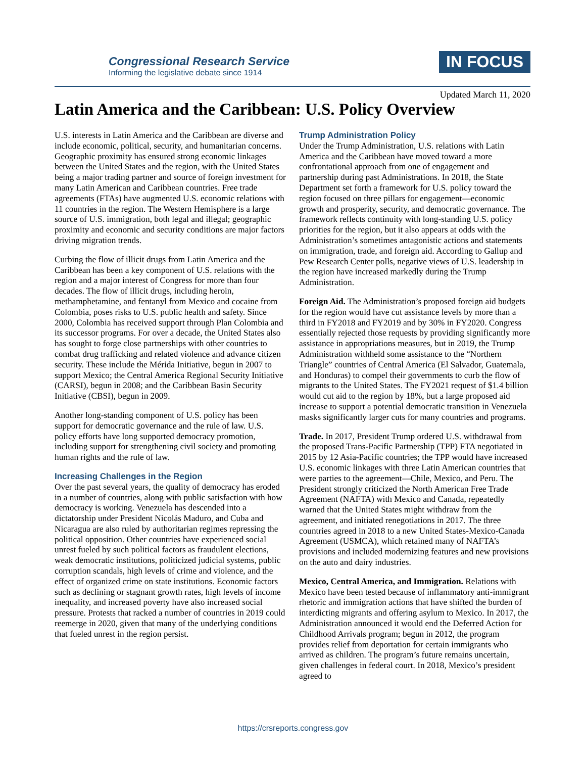Congressional Research Service
Informing the legislative debate since 1914
IN FOCUS
Updated March 11, 2020
Latin America and the Caribbean: U.S. Policy Overview
U.S. interests in Latin America and the Caribbean are diverse and include economic, political, security, and humanitarian concerns. Geographic proximity has ensured strong economic linkages between the United States and the region, with the United States being a major trading partner and source of foreign investment for many Latin American and Caribbean countries. Free trade agreements (FTAs) have augmented U.S. economic relations with 11 countries in the region. The Western Hemisphere is a large source of U.S. immigration, both legal and illegal; geographic proximity and economic and security conditions are major factors driving migration trends.
Curbing the flow of illicit drugs from Latin America and the Caribbean has been a key component of U.S. relations with the region and a major interest of Congress for more than four decades. The flow of illicit drugs, including heroin, methamphetamine, and fentanyl from Mexico and cocaine from Colombia, poses risks to U.S. public health and safety. Since 2000, Colombia has received support through Plan Colombia and its successor programs. For over a decade, the United States also has sought to forge close partnerships with other countries to combat drug trafficking and related violence and advance citizen security. These include the Mérida Initiative, begun in 2007 to support Mexico; the Central America Regional Security Initiative (CARSI), begun in 2008; and the Caribbean Basin Security Initiative (CBSI), begun in 2009.
Another long-standing component of U.S. policy has been support for democratic governance and the rule of law. U.S. policy efforts have long supported democracy promotion, including support for strengthening civil society and promoting human rights and the rule of law.
Increasing Challenges in the Region
Over the past several years, the quality of democracy has eroded in a number of countries, along with public satisfaction with how democracy is working. Venezuela has descended into a dictatorship under President Nicolás Maduro, and Cuba and Nicaragua are also ruled by authoritarian regimes repressing the political opposition. Other countries have experienced social unrest fueled by such political factors as fraudulent elections, weak democratic institutions, politicized judicial systems, public corruption scandals, high levels of crime and violence, and the effect of organized crime on state institutions. Economic factors such as declining or stagnant growth rates, high levels of income inequality, and increased poverty have also increased social pressure. Protests that racked a number of countries in 2019 could reemerge in 2020, given that many of the underlying conditions that fueled unrest in the region persist.
Trump Administration Policy
Under the Trump Administration, U.S. relations with Latin America and the Caribbean have moved toward a more confrontational approach from one of engagement and partnership during past Administrations. In 2018, the State Department set forth a framework for U.S. policy toward the region focused on three pillars for engagement—economic growth and prosperity, security, and democratic governance. The framework reflects continuity with long-standing U.S. policy priorities for the region, but it also appears at odds with the Administration’s sometimes antagonistic actions and statements on immigration, trade, and foreign aid. According to Gallup and Pew Research Center polls, negative views of U.S. leadership in the region have increased markedly during the Trump Administration.
Foreign Aid. The Administration’s proposed foreign aid budgets for the region would have cut assistance levels by more than a third in FY2018 and FY2019 and by 30% in FY2020. Congress essentially rejected those requests by providing significantly more assistance in appropriations measures, but in 2019, the Trump Administration withheld some assistance to the “Northern Triangle” countries of Central America (El Salvador, Guatemala, and Honduras) to compel their governments to curb the flow of migrants to the United States. The FY2021 request of $1.4 billion would cut aid to the region by 18%, but a large proposed aid increase to support a potential democratic transition in Venezuela masks significantly larger cuts for many countries and programs.
Trade. In 2017, President Trump ordered U.S. withdrawal from the proposed Trans-Pacific Partnership (TPP) FTA negotiated in 2015 by 12 Asia-Pacific countries; the TPP would have increased U.S. economic linkages with three Latin American countries that were parties to the agreement—Chile, Mexico, and Peru. The President strongly criticized the North American Free Trade Agreement (NAFTA) with Mexico and Canada, repeatedly warned that the United States might withdraw from the agreement, and initiated renegotiations in 2017. The three countries agreed in 2018 to a new United States-Mexico-Canada Agreement (USMCA), which retained many of NAFTA’s provisions and included modernizing features and new provisions on the auto and dairy industries.
Mexico, Central America, and Immigration. Relations with Mexico have been tested because of inflammatory anti-immigrant rhetoric and immigration actions that have shifted the burden of interdicting migrants and offering asylum to Mexico. In 2017, the Administration announced it would end the Deferred Action for Childhood Arrivals program; begun in 2012, the program provides relief from deportation for certain immigrants who arrived as children. The program’s future remains uncertain, given challenges in federal court. In 2018, Mexico’s president agreed to
https://crsreports.congress.gov